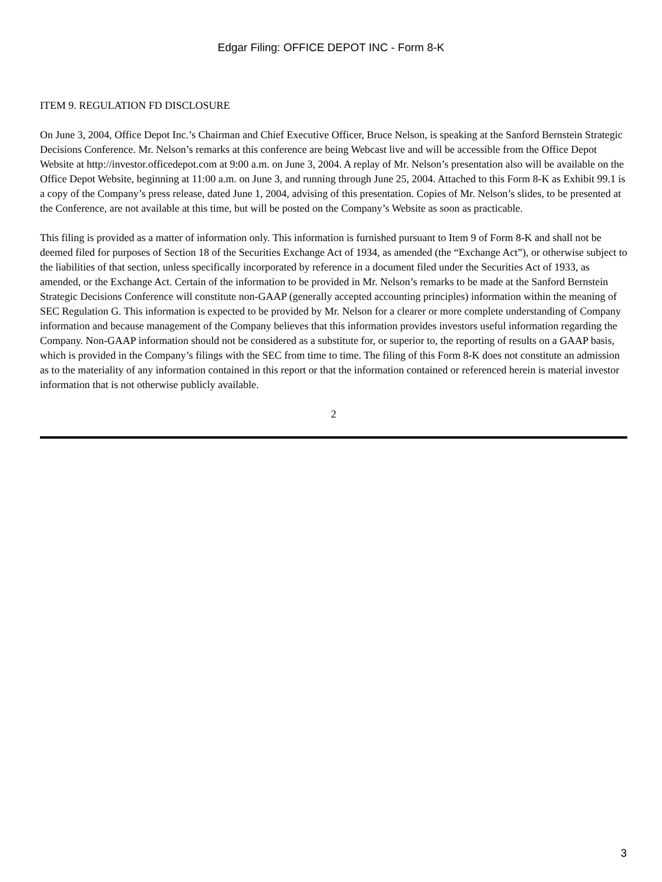Edgar Filing: OFFICE DEPOT INC - Form 8-K
ITEM 9. REGULATION FD DISCLOSURE
On June 3, 2004, Office Depot Inc.’s Chairman and Chief Executive Officer, Bruce Nelson, is speaking at the Sanford Bernstein Strategic Decisions Conference. Mr. Nelson’s remarks at this conference are being Webcast live and will be accessible from the Office Depot Website at http://investor.officedepot.com at 9:00 a.m. on June 3, 2004. A replay of Mr. Nelson’s presentation also will be available on the Office Depot Website, beginning at 11:00 a.m. on June 3, and running through June 25, 2004. Attached to this Form 8-K as Exhibit 99.1 is a copy of the Company’s press release, dated June 1, 2004, advising of this presentation. Copies of Mr. Nelson’s slides, to be presented at the Conference, are not available at this time, but will be posted on the Company’s Website as soon as practicable.
This filing is provided as a matter of information only. This information is furnished pursuant to Item 9 of Form 8-K and shall not be deemed filed for purposes of Section 18 of the Securities Exchange Act of 1934, as amended (the “Exchange Act”), or otherwise subject to the liabilities of that section, unless specifically incorporated by reference in a document filed under the Securities Act of 1933, as amended, or the Exchange Act. Certain of the information to be provided in Mr. Nelson’s remarks to be made at the Sanford Bernstein Strategic Decisions Conference will constitute non-GAAP (generally accepted accounting principles) information within the meaning of SEC Regulation G. This information is expected to be provided by Mr. Nelson for a clearer or more complete understanding of Company information and because management of the Company believes that this information provides investors useful information regarding the Company. Non-GAAP information should not be considered as a substitute for, or superior to, the reporting of results on a GAAP basis, which is provided in the Company’s filings with the SEC from time to time. The filing of this Form 8-K does not constitute an admission as to the materiality of any information contained in this report or that the information contained or referenced herein is material investor information that is not otherwise publicly available.
2
3